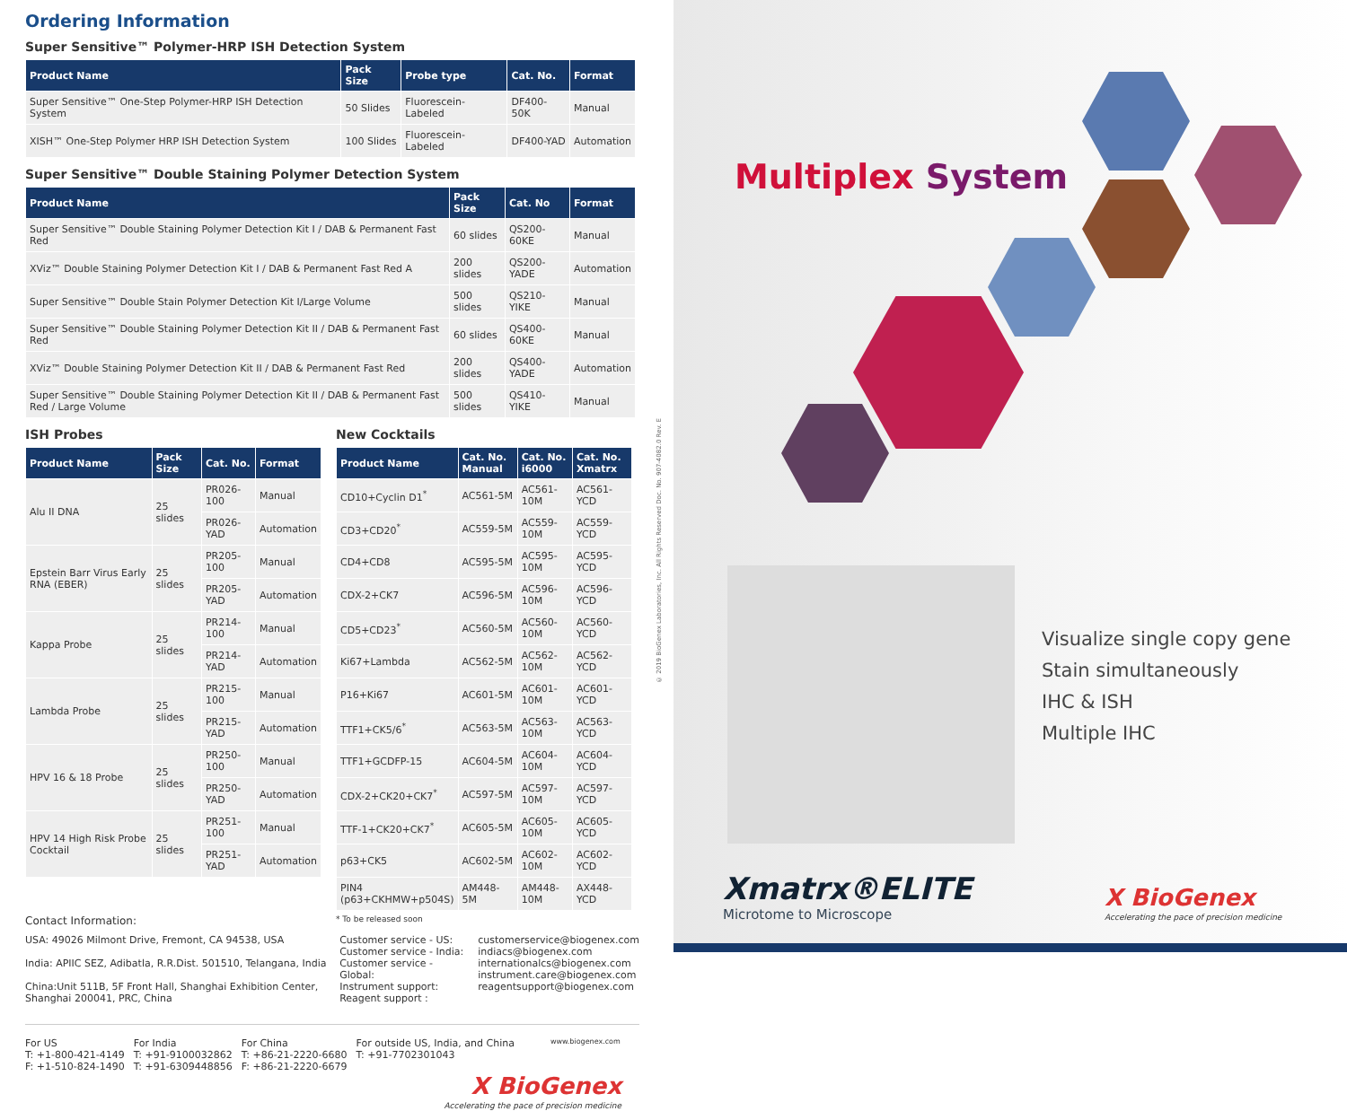Ordering Information
Super Sensitive™ Polymer-HRP ISH Detection System
| Product Name | Pack Size | Probe type | Cat. No. | Format |
| --- | --- | --- | --- | --- |
| Super Sensitive™ One-Step Polymer-HRP ISH Detection System | 50 Slides | Fluorescein-Labeled | DF400-50K | Manual |
| XISH™ One-Step Polymer HRP ISH Detection System | 100 Slides | Fluorescein-Labeled | DF400-YAD | Automation |
Super Sensitive™ Double Staining Polymer Detection System
| Product Name | Pack Size | Cat. No | Format |
| --- | --- | --- | --- |
| Super Sensitive™ Double Staining Polymer Detection Kit I / DAB & Permanent Fast Red | 60 slides | QS200-60KE | Manual |
| XViz™ Double Staining Polymer Detection Kit I / DAB & Permanent Fast Red A | 200 slides | QS200-YADE | Automation |
| Super Sensitive™ Double Stain Polymer Detection Kit I/Large Volume | 500 slides | QS210-YIKE | Manual |
| Super Sensitive™ Double Staining Polymer Detection Kit II / DAB & Permanent Fast Red | 60 slides | QS400-60KE | Manual |
| XViz™ Double Staining Polymer Detection Kit II / DAB & Permanent Fast Red | 200 slides | QS400-YADE | Automation |
| Super Sensitive™ Double Staining Polymer Detection Kit II / DAB & Permanent Fast Red / Large Volume | 500 slides | QS410-YIKE | Manual |
ISH Probes
| Product Name | Pack Size | Cat. No. | Format |
| --- | --- | --- | --- |
| Alu II DNA | 25 slides | PR026-100 | Manual |
| | | PR026-YAD | Automation |
| Epstein Barr Virus Early RNA (EBER) | 25 slides | PR205-100 | Manual |
| | | PR205-YAD | Automation |
| Kappa Probe | 25 slides | PR214-100 | Manual |
| | | PR214-YAD | Automation |
| Lambda Probe | 25 slides | PR215-100 | Manual |
| | | PR215-YAD | Automation |
| HPV 16 & 18 Probe | 25 slides | PR250-100 | Manual |
| | | PR250-YAD | Automation |
| HPV 14 High Risk Probe Cocktail | 25 slides | PR251-100 | Manual |
| | | PR251-YAD | Automation |
New Cocktails
| Product Name | Cat. No. Manual | Cat. No. i6000 | Cat. No. Xmatrx |
| --- | --- | --- | --- |
| CD10+Cyclin D1<sup>*</sup> | AC561-5M | AC561-10M | AC561-YCD |
| CD3+CD20<sup>*</sup> | AC559-5M | AC559-10M | AC559-YCD |
| CD4+CD8 | AC595-5M | AC595-10M | AC595-YCD |
| CDX-2+CK7 | AC596-5M | AC596-10M | AC596-YCD |
| CD5+CD23<sup>*</sup> | AC560-5M | AC560-10M | AC560-YCD |
| Ki67+Lambda | AC562-5M | AC562-10M | AC562-YCD |
| P16+Ki67 | AC601-5M | AC601-10M | AC601-YCD |
| TTF1+CK5/6<sup>*</sup> | AC563-5M | AC563-10M | AC563-YCD |
| TTF1+GCDFP-15 | AC604-5M | AC604-10M | AC604-YCD |
| CDX-2+CK20+CK7<sup>*</sup> | AC597-5M | AC597-10M | AC597-YCD |
| TTF-1+CK20+CK7<sup>*</sup> | AC605-5M | AC605-10M | AC605-YCD |
| p63+CK5 | AC602-5M | AC602-10M | AC602-YCD |
| PIN4 (p63+CKHMW+p504S) | AM448-5M | AM448-10M | AX448-YCD |
* To be released soon
Contact Information:
USA: 49026 Milmont Drive, Fremont, CA 94538, USA
India: APIIC SEZ, Adibatla, R.R.Dist. 501510, Telangana, India
China:Unit 511B, 5F Front Hall, Shanghai Exhibition Center, Shanghai 200041, PRC, China
Customer service - US:
Customer service - India:
Customer service - Global:
Instrument support:
Reagent support :
customerservice@biogenex.com
indiacs@biogenex.com
internationalcs@biogenex.com
instrument.care@biogenex.com
reagentsupport@biogenex.com
For US
T: +1-800-421-4149
F: +1-510-824-1490
For India
T: +91-9100032862
T: +91-6309448856
For China
T: +86-21-2220-6680
F: +86-21-2220-6679
For outside US, India, and China
T: +91-7702301043
www.biogenex.com
X BioGenex
Accelerating the pace of precision medicine
© 2019 BioGenex Laboratories, Inc. All Rights Reserved Doc. No. 907-4082.0 Rev. E
Multiplex System
Visualize single copy gene
Stain simultaneously
IHC & ISH
Multiple IHC
Xmatrx®ELITE
Microtome to Microscope
X BioGenex
Accelerating the pace of precision medicine